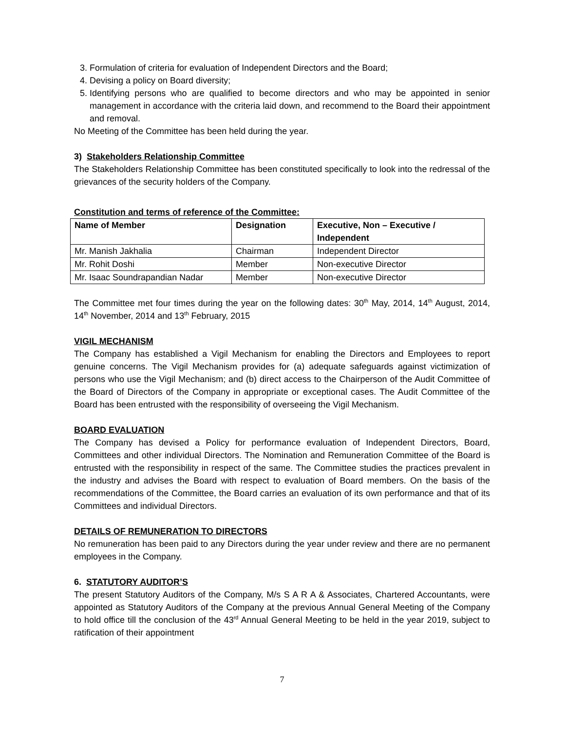3. Formulation of criteria for evaluation of Independent Directors and the Board;
4. Devising a policy on Board diversity;
5. Identifying persons who are qualified to become directors and who may be appointed in senior management in accordance with the criteria laid down, and recommend to the Board their appointment and removal.
No Meeting of the Committee has been held during the year.
3) Stakeholders Relationship Committee
The Stakeholders Relationship Committee has been constituted specifically to look into the redressal of the grievances of the security holders of the Company.
Constitution and terms of reference of the Committee:
| Name of Member | Designation | Executive, Non – Executive / Independent |
| --- | --- | --- |
| Mr. Manish Jakhalia | Chairman | Independent Director |
| Mr. Rohit Doshi | Member | Non-executive Director |
| Mr. Isaac Soundrapandian Nadar | Member | Non-executive Director |
The Committee met four times during the year on the following dates: 30<sup>th</sup> May, 2014, 14<sup>th</sup> August, 2014, 14<sup>th</sup> November, 2014 and 13<sup>th</sup> February, 2015
VIGIL MECHANISM
The Company has established a Vigil Mechanism for enabling the Directors and Employees to report genuine concerns. The Vigil Mechanism provides for (a) adequate safeguards against victimization of persons who use the Vigil Mechanism; and (b) direct access to the Chairperson of the Audit Committee of the Board of Directors of the Company in appropriate or exceptional cases. The Audit Committee of the Board has been entrusted with the responsibility of overseeing the Vigil Mechanism.
BOARD EVALUATION
The Company has devised a Policy for performance evaluation of Independent Directors, Board, Committees and other individual Directors. The Nomination and Remuneration Committee of the Board is entrusted with the responsibility in respect of the same. The Committee studies the practices prevalent in the industry and advises the Board with respect to evaluation of Board members. On the basis of the recommendations of the Committee, the Board carries an evaluation of its own performance and that of its Committees and individual Directors.
DETAILS OF REMUNERATION TO DIRECTORS
No remuneration has been paid to any Directors during the year under review and there are no permanent employees in the Company.
6. STATUTORY AUDITOR’S
The present Statutory Auditors of the Company, M/s S A R A & Associates, Chartered Accountants, were appointed as Statutory Auditors of the Company at the previous Annual General Meeting of the Company to hold office till the conclusion of the 43<sup>rd</sup> Annual General Meeting to be held in the year 2019, subject to ratification of their appointment
7